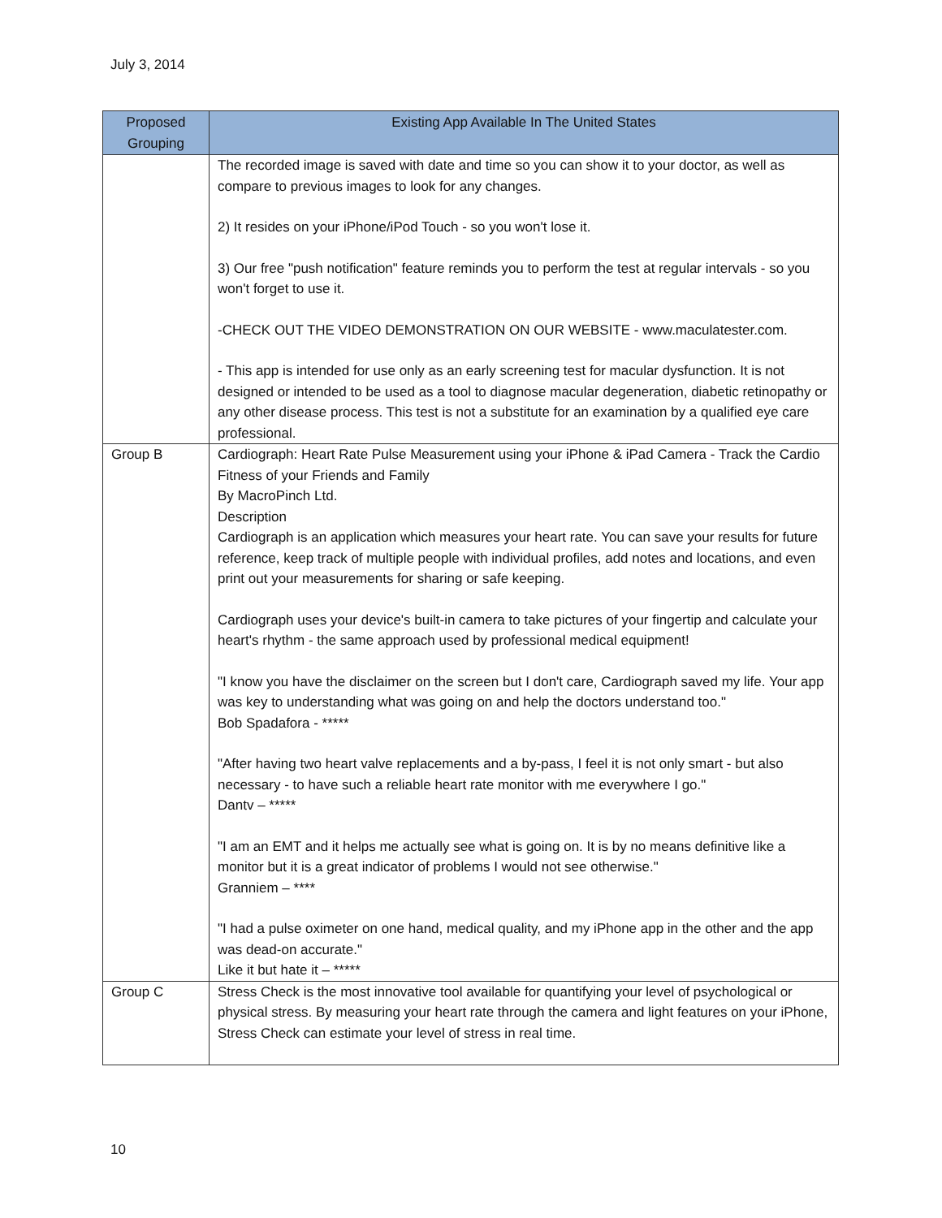July 3, 2014
| Proposed Grouping | Existing App Available In The United States |
| --- | --- |
| | The recorded image is saved with date and time so you can show it to your doctor, as well as compare to previous images to look for any changes. 2) It resides on your iPhone/iPod Touch - so you won't lose it. 3) Our free "push notification" feature reminds you to perform the test at regular intervals - so you won't forget to use it. -CHECK OUT THE VIDEO DEMONSTRATION ON OUR WEBSITE - www.maculatester.com. - This app is intended for use only as an early screening test for macular dysfunction. It is not designed or intended to be used as a tool to diagnose macular degeneration, diabetic retinopathy or any other disease process. This test is not a substitute for an examination by a qualified eye care professional. |
| Group B | Cardiograph: Heart Rate Pulse Measurement using your iPhone & iPad Camera - Track the Cardio Fitness of your Friends and Family By MacroPinch Ltd. Description Cardiograph is an application which measures your heart rate. You can save your results for future reference, keep track of multiple people with individual profiles, add notes and locations, and even print out your measurements for sharing or safe keeping. Cardiograph uses your device's built-in camera to take pictures of your fingertip and calculate your heart's rhythm - the same approach used by professional medical equipment! "I know you have the disclaimer on the screen but I don't care, Cardiograph saved my life. Your app was key to understanding what was going on and help the doctors understand too." Bob Spadafora - ***** "After having two heart valve replacements and a by-pass, I feel it is not only smart - but also necessary - to have such a reliable heart rate monitor with me everywhere I go." Dantv – ***** "I am an EMT and it helps me actually see what is going on. It is by no means definitive like a monitor but it is a great indicator of problems I would not see otherwise." Granniem – **** "I had a pulse oximeter on one hand, medical quality, and my iPhone app in the other and the app was dead-on accurate." Like it but hate it – ***** |
| Group C | Stress Check is the most innovative tool available for quantifying your level of psychological or physical stress. By measuring your heart rate through the camera and light features on your iPhone, Stress Check can estimate your level of stress in real time. |
10